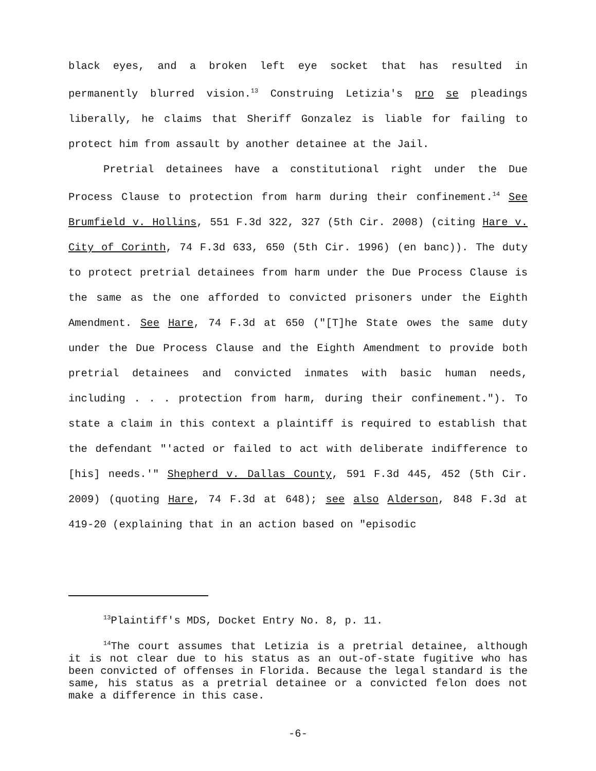black eyes, and a broken left eye socket that has resulted in permanently blurred vision.<sup>13</sup> Construing Letizia's pro se pleadings liberally, he claims that Sheriff Gonzalez is liable for failing to protect him from assault by another detainee at the Jail.
Pretrial detainees have a constitutional right under the Due Process Clause to protection from harm during their confinement.<sup>14</sup> See Brumfield v. Hollins, 551 F.3d 322, 327 (5th Cir. 2008) (citing Hare v. City of Corinth, 74 F.3d 633, 650 (5th Cir. 1996) (en banc)). The duty to protect pretrial detainees from harm under the Due Process Clause is the same as the one afforded to convicted prisoners under the Eighth Amendment. See Hare, 74 F.3d at 650 ("[T]he State owes the same duty under the Due Process Clause and the Eighth Amendment to provide both pretrial detainees and convicted inmates with basic human needs, including . . . protection from harm, during their confinement."). To state a claim in this context a plaintiff is required to establish that the defendant "'acted or failed to act with deliberate indifference to [his] needs.'" Shepherd v. Dallas County, 591 F.3d 445, 452 (5th Cir. 2009) (quoting Hare, 74 F.3d at 648); see also Alderson, 848 F.3d at 419-20 (explaining that in an action based on "episodic
<sup>13</sup> Plaintiff's MDS, Docket Entry No. 8, p. 11.
<sup>14</sup> The court assumes that Letizia is a pretrial detainee, although it is not clear due to his status as an out-of-state fugitive who has been convicted of offenses in Florida. Because the legal standard is the same, his status as a pretrial detainee or a convicted felon does not make a difference in this case.
-6-